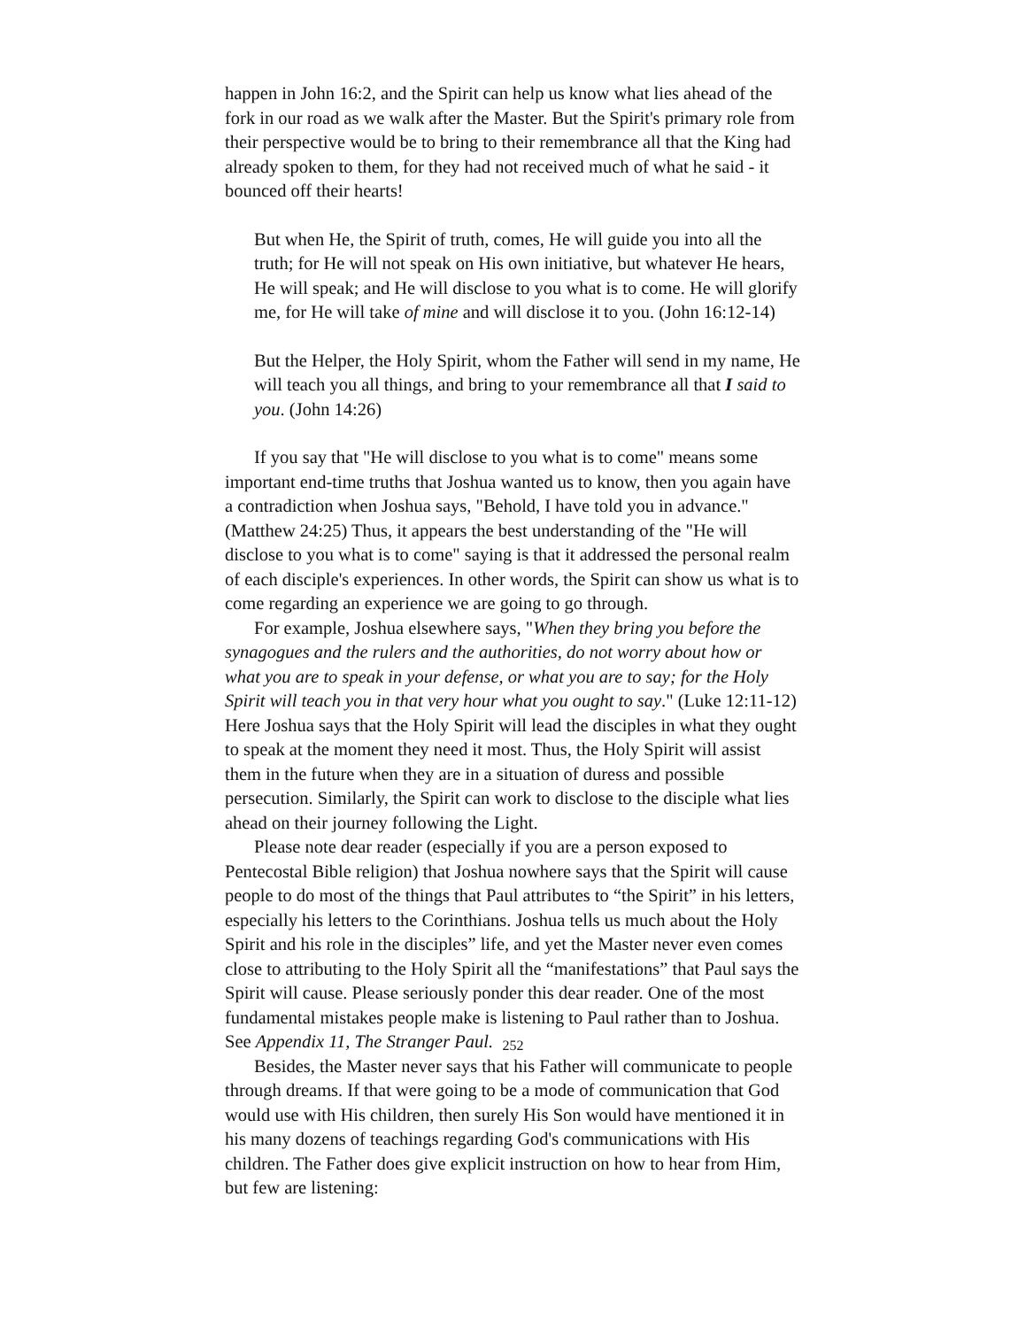happen in John 16:2, and the Spirit can help us know what lies ahead of the fork in our road as we walk after the Master. But the Spirit's primary role from their perspective would be to bring to their remembrance all that the King had already spoken to them, for they had not received much of what he said - it bounced off their hearts!
But when He, the Spirit of truth, comes, He will guide you into all the truth; for He will not speak on His own initiative, but whatever He hears, He will speak; and He will disclose to you what is to come. He will glorify me, for He will take of mine and will disclose it to you. (John 16:12-14)
But the Helper, the Holy Spirit, whom the Father will send in my name, He will teach you all things, and bring to your remembrance all that I said to you. (John 14:26)
If you say that "He will disclose to you what is to come" means some important end-time truths that Joshua wanted us to know, then you again have a contradiction when Joshua says, "Behold, I have told you in advance." (Matthew 24:25) Thus, it appears the best understanding of the "He will disclose to you what is to come" saying is that it addressed the personal realm of each disciple's experiences. In other words, the Spirit can show us what is to come regarding an experience we are going to go through.
For example, Joshua elsewhere says, "When they bring you before the synagogues and the rulers and the authorities, do not worry about how or what you are to speak in your defense, or what you are to say; for the Holy Spirit will teach you in that very hour what you ought to say." (Luke 12:11-12) Here Joshua says that the Holy Spirit will lead the disciples in what they ought to speak at the moment they need it most. Thus, the Holy Spirit will assist them in the future when they are in a situation of duress and possible persecution. Similarly, the Spirit can work to disclose to the disciple what lies ahead on their journey following the Light.
Please note dear reader (especially if you are a person exposed to Pentecostal Bible religion) that Joshua nowhere says that the Spirit will cause people to do most of the things that Paul attributes to “the Spirit” in his letters, especially his letters to the Corinthians. Joshua tells us much about the Holy Spirit and his role in the disciples” life, and yet the Master never even comes close to attributing to the Holy Spirit all the “manifestations” that Paul says the Spirit will cause. Please seriously ponder this dear reader. One of the most fundamental mistakes people make is listening to Paul rather than to Joshua. See Appendix 11, The Stranger Paul.
Besides, the Master never says that his Father will communicate to people through dreams. If that were going to be a mode of communication that God would use with His children, then surely His Son would have mentioned it in his many dozens of teachings regarding God's communications with His children. The Father does give explicit instruction on how to hear from Him, but few are listening:
252